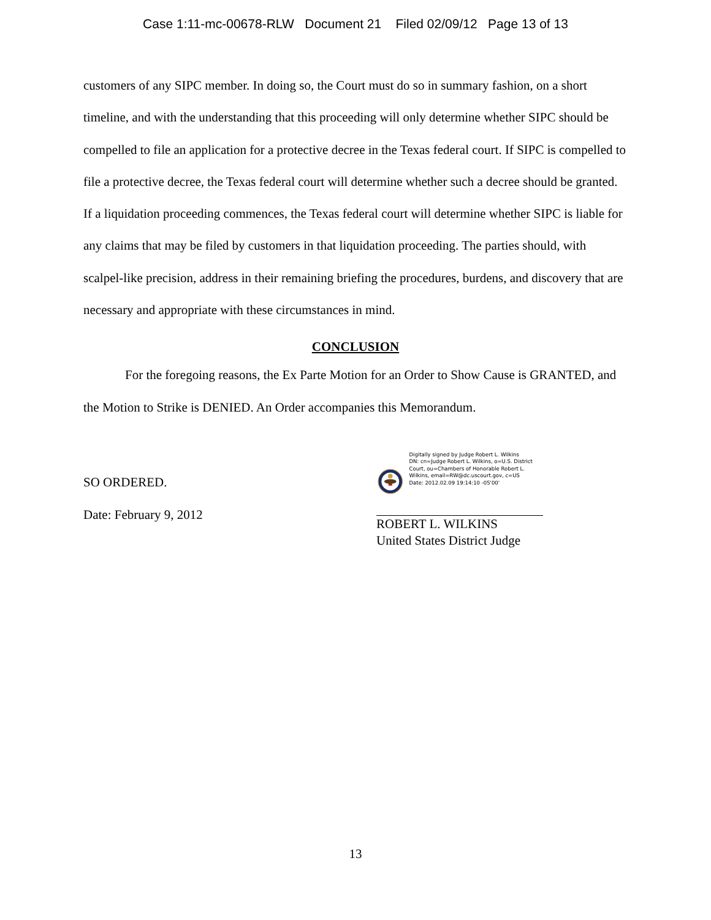Case 1:11-mc-00678-RLW Document 21 Filed 02/09/12 Page 13 of 13
customers of any SIPC member. In doing so, the Court must do so in summary fashion, on a short timeline, and with the understanding that this proceeding will only determine whether SIPC should be compelled to file an application for a protective decree in the Texas federal court. If SIPC is compelled to file a protective decree, the Texas federal court will determine whether such a decree should be granted. If a liquidation proceeding commences, the Texas federal court will determine whether SIPC is liable for any claims that may be filed by customers in that liquidation proceeding. The parties should, with scalpel-like precision, address in their remaining briefing the procedures, burdens, and discovery that are necessary and appropriate with these circumstances in mind.
CONCLUSION
For the foregoing reasons, the Ex Parte Motion for an Order to Show Cause is GRANTED, and the Motion to Strike is DENIED. An Order accompanies this Memorandum.
SO ORDERED.
Date: February 9, 2012
Digitally signed by Judge Robert L. Wilkins
DN: cn=Judge Robert L. Wilkins, o=U.S. District Court, ou=Chambers of Honorable Robert L. Wilkins, email=RW@dc.uscourt.gov, c=US
Date: 2012.02.09 19:14:10 -05'00'
ROBERT L. WILKINS
United States District Judge
13